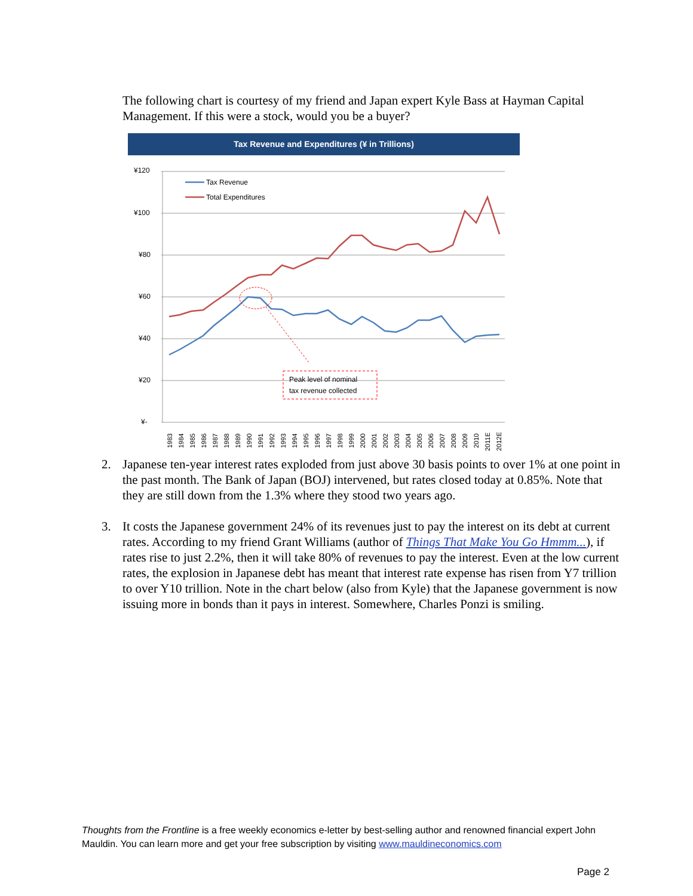The following chart is courtesy of my friend and Japan expert Kyle Bass at Hayman Capital Management. If this were a stock, would you be a buyer?
Tax Revenue and Expenditures (¥ in Trillions)
¥120
¥100
¥80
¥60
¥40
¥20
¥-
Tax Revenue
Total Expenditures
Peak level of nominal
tax revenue collected
1983
1984
1985
1986
1987
1988
1989
1990
1991
1992
1993
1994
1995
1996
1997
1998
1999
2000
2001
2002
2003
2004
2005
2006
2007
2008
2009
2010
2011E
2012E
2. Japanese ten-year interest rates exploded from just above 30 basis points to over 1% at one point in the past month. The Bank of Japan (BOJ) intervened, but rates closed today at 0.85%. Note that they are still down from the 1.3% where they stood two years ago.
3. It costs the Japanese government 24% of its revenues just to pay the interest on its debt at current rates. According to my friend Grant Williams (author of Things That Make You Go Hmmm...), if rates rise to just 2.2%, then it will take 80% of revenues to pay the interest. Even at the low current rates, the explosion in Japanese debt has meant that interest rate expense has risen from Y7 trillion to over Y10 trillion. Note in the chart below (also from Kyle) that the Japanese government is now issuing more in bonds than it pays in interest. Somewhere, Charles Ponzi is smiling.
Thoughts from the Frontline is a free weekly economics e-letter by best-selling author and renowned financial expert John Mauldin. You can learn more and get your free subscription by visiting www.mauldineconomics.com
Page 2